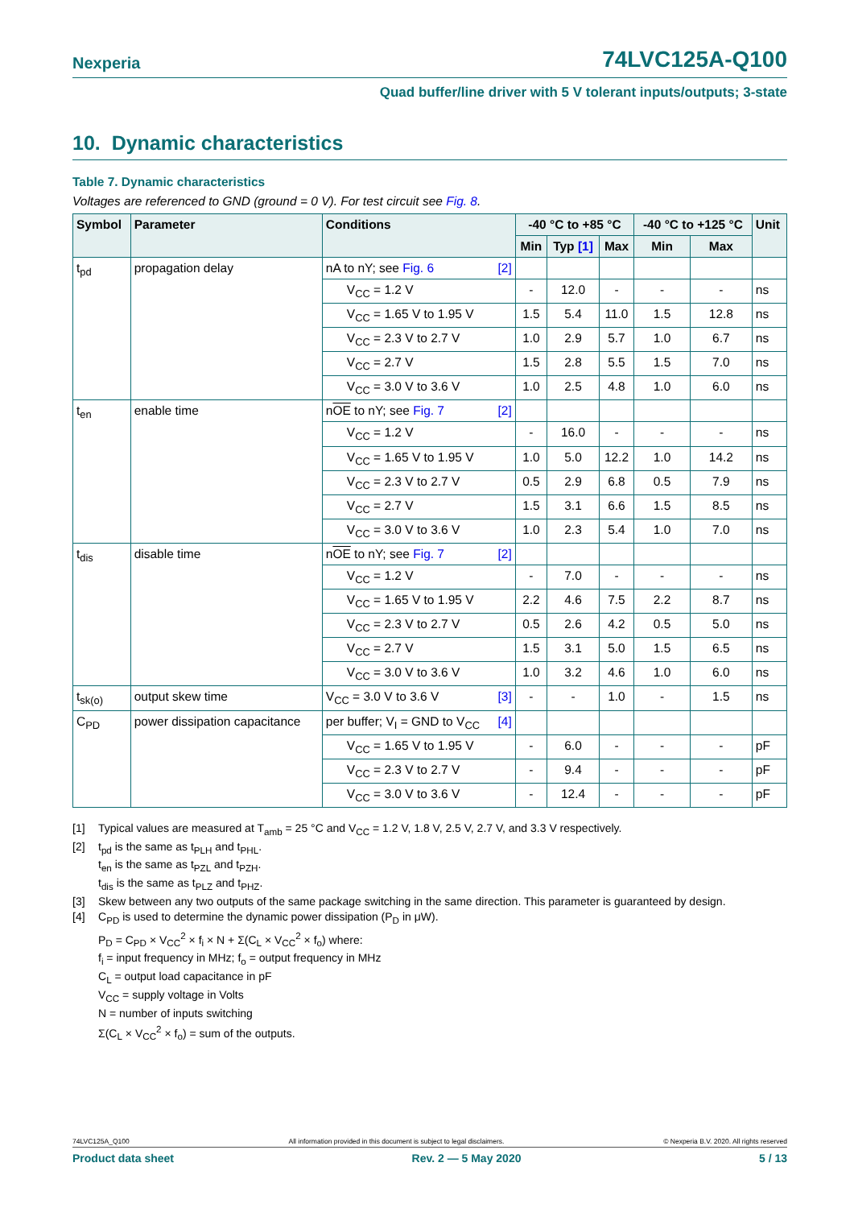Nexperia 74LVC125A-Q100
Quad buffer/line driver with 5 V tolerant inputs/outputs; 3-state
10. Dynamic characteristics
Table 7. Dynamic characteristics
Voltages are referenced to GND (ground = 0 V). For test circuit see Fig. 8.
| Symbol | Parameter | Conditions | -40 °C to +85 °C | | | -40 °C to +125 °C | | Unit |
| --- | --- | --- | --- | --- | --- | --- | --- | --- |
| | | | Min | Typ [1] | Max | Min | Max | |
| t<sub>pd</sub> | propagation delay | nA to nY; see Fig. 6 [2] | | | | | | |
| | | V<sub>CC</sub> = 1.2 V | - | 12.0 | - | - | - | ns |
| | | V<sub>CC</sub> = 1.65 V to 1.95 V | 1.5 | 5.4 | 11.0 | 1.5 | 12.8 | ns |
| | | V<sub>CC</sub> = 2.3 V to 2.7 V | 1.0 | 2.9 | 5.7 | 1.0 | 6.7 | ns |
| | | V<sub>CC</sub> = 2.7 V | 1.5 | 2.8 | 5.5 | 1.5 | 7.0 | ns |
| | | V<sub>CC</sub> = 3.0 V to 3.6 V | 1.0 | 2.5 | 4.8 | 1.0 | 6.0 | ns |
| t<sub>en</sub> | enable time | n OE to nY; see Fig. 7 [2] | | | | | | |
| | | V<sub>CC</sub> = 1.2 V | - | 16.0 | - | - | - | ns |
| | | V<sub>CC</sub> = 1.65 V to 1.95 V | 1.0 | 5.0 | 12.2 | 1.0 | 14.2 | ns |
| | | V<sub>CC</sub> = 2.3 V to 2.7 V | 0.5 | 2.9 | 6.8 | 0.5 | 7.9 | ns |
| | | V<sub>CC</sub> = 2.7 V | 1.5 | 3.1 | 6.6 | 1.5 | 8.5 | ns |
| | | V<sub>CC</sub> = 3.0 V to 3.6 V | 1.0 | 2.3 | 5.4 | 1.0 | 7.0 | ns |
| t<sub>dis</sub> | disable time | n OE to nY; see Fig. 7 [2] | | | | | | |
| | | V<sub>CC</sub> = 1.2 V | - | 7.0 | - | - | - | ns |
| | | V<sub>CC</sub> = 1.65 V to 1.95 V | 2.2 | 4.6 | 7.5 | 2.2 | 8.7 | ns |
| | | V<sub>CC</sub> = 2.3 V to 2.7 V | 0.5 | 2.6 | 4.2 | 0.5 | 5.0 | ns |
| | | V<sub>CC</sub> = 2.7 V | 1.5 | 3.1 | 5.0 | 1.5 | 6.5 | ns |
| | | V<sub>CC</sub> = 3.0 V to 3.6 V | 1.0 | 3.2 | 4.6 | 1.0 | 6.0 | ns |
| t<sub>sk(o)</sub> | output skew time | V<sub>CC</sub> = 3.0 V to 3.6 V [3] | - | - | 1.0 | - | 1.5 | ns |
| C<sub>PD</sub> | power dissipation capacitance | per buffer; V<sub>I</sub> = GND to V<sub>CC</sub> [4] | | | | | | |
| | | V<sub>CC</sub> = 1.65 V to 1.95 V | - | 6.0 | - | - | - | pF |
| | | V<sub>CC</sub> = 2.3 V to 2.7 V | - | 9.4 | - | - | - | pF |
| | | V<sub>CC</sub> = 3.0 V to 3.6 V | - | 12.4 | - | - | - | pF |
[1] Typical values are measured at T<sub>amb</sub> = 25 °C and V<sub>CC</sub> = 1.2 V, 1.8 V, 2.5 V, 2.7 V, and 3.3 V respectively.
[2] t<sub>pd</sub> is the same as t<sub>PLH</sub> and t<sub>PHL</sub>.
t<sub>en</sub> is the same as t<sub>PZL</sub> and t<sub>PZH</sub>.
t<sub>dis</sub> is the same as t<sub>PLZ</sub> and t<sub>PHZ</sub>.
[3] Skew between any two outputs of the same package switching in the same direction. This parameter is guaranteed by design.
[4] C<sub>PD</sub> is used to determine the dynamic power dissipation (P<sub>D</sub> in μW).
P<sub>D</sub> = C<sub>PD</sub> × V<sub>CC</sub><sup>2</sup> × f<sub>i</sub> × N + Σ(C<sub>L</sub> × V<sub>CC</sub><sup>2</sup> × f<sub>o</sub>) where:
f<sub>i</sub> = input frequency in MHz; f<sub>o</sub> = output frequency in MHz
C<sub>L</sub> = output load capacitance in pF
V<sub>CC</sub> = supply voltage in Volts
N = number of inputs switching
Σ(C<sub>L</sub> × V<sub>CC</sub><sup>2</sup> × f<sub>o</sub>) = sum of the outputs.
74LVC125A_Q100 All information provided in this document is subject to legal disclaimers. © Nexperia B.V. 2020. All rights reserved
Product data sheet Rev. 2 — 5 May 2020 5 / 13